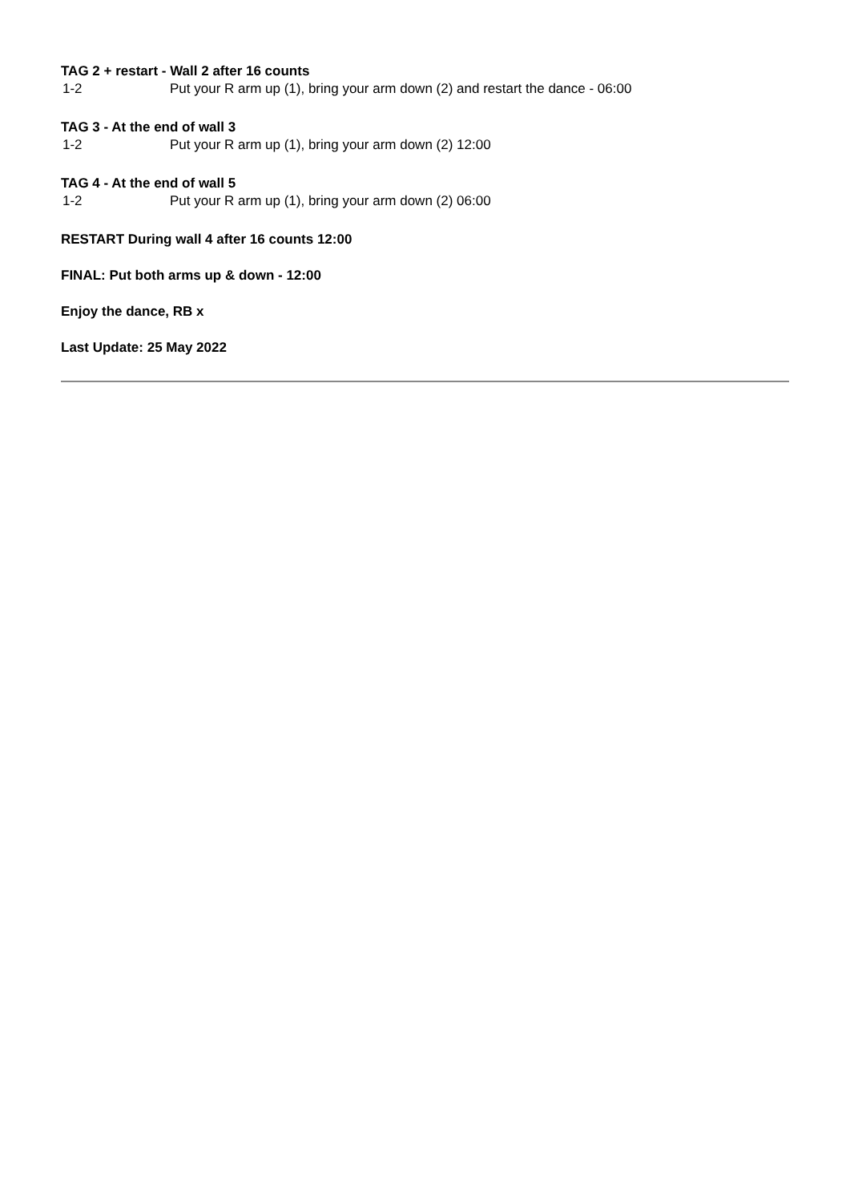TAG 2 + restart - Wall 2 after 16 counts
| 1-2 | Put your R arm up (1), bring your arm down (2) and restart the dance - 06:00 |
TAG 3 - At the end of wall 3
| 1-2 | Put your R arm up (1), bring your arm down (2) 12:00 |
TAG 4 - At the end of wall 5
| 1-2 | Put your R arm up (1), bring your arm down (2) 06:00 |
RESTART During wall 4 after 16 counts 12:00
FINAL: Put both arms up & down - 12:00
Enjoy the dance, RB x
Last Update: 25 May 2022